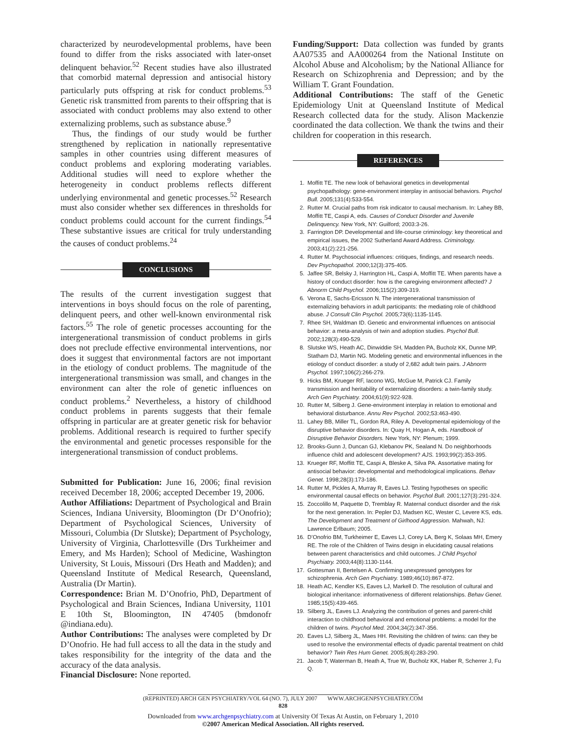characterized by neurodevelopmental problems, have been found to differ from the risks associated with later-onset delinquent behavior.<sup>52</sup> Recent studies have also illustrated that comorbid maternal depression and antisocial history particularly puts offspring at risk for conduct problems.<sup>53</sup> Genetic risk transmitted from parents to their offspring that is associated with conduct problems may also extend to other externalizing problems, such as substance abuse.<sup>9</sup>
Thus, the findings of our study would be further strengthened by replication in nationally representative samples in other countries using different measures of conduct problems and exploring moderating variables. Additional studies will need to explore whether the heterogeneity in conduct problems reflects different underlying environmental and genetic processes.<sup>52</sup> Research must also consider whether sex differences in thresholds for conduct problems could account for the current findings.<sup>54</sup> These substantive issues are critical for truly understanding the causes of conduct problems.<sup>24</sup>
CONCLUSIONS
The results of the current investigation suggest that interventions in boys should focus on the role of parenting, delinquent peers, and other well-known environmental risk factors.<sup>55</sup> The role of genetic processes accounting for the intergenerational transmission of conduct problems in girls does not preclude effective environmental interventions, nor does it suggest that environmental factors are not important in the etiology of conduct problems. The magnitude of the intergenerational transmission was small, and changes in the environment can alter the role of genetic influences on conduct problems.<sup>2</sup> Nevertheless, a history of childhood conduct problems in parents suggests that their female offspring in particular are at greater genetic risk for behavior problems. Additional research is required to further specify the environmental and genetic processes responsible for the intergenerational transmission of conduct problems.
Submitted for Publication: June 16, 2006; final revision received December 18, 2006; accepted December 19, 2006.
Author Affiliations: Department of Psychological and Brain Sciences, Indiana University, Bloomington (Dr D’Onofrio); Department of Psychological Sciences, University of Missouri, Columbia (Dr Slutske); Department of Psychology, University of Virginia, Charlottesville (Drs Turkheimer and Emery, and Ms Harden); School of Medicine, Washington University, St Louis, Missouri (Drs Heath and Madden); and Queensland Institute of Medical Research, Queensland, Australia (Dr Martin).
Correspondence: Brian M. D’Onofrio, PhD, Department of Psychological and Brain Sciences, Indiana University, 1101 E 10th St, Bloomington, IN 47405 (bmdonofr @indiana.edu).
Author Contributions: The analyses were completed by Dr D’Onofrio. He had full access to all the data in the study and takes responsibility for the integrity of the data and the accuracy of the data analysis.
Financial Disclosure: None reported.
Funding/Support: Data collection was funded by grants AA07535 and AA000264 from the National Institute on Alcohol Abuse and Alcoholism; by the National Alliance for Research on Schizophrenia and Depression; and by the William T. Grant Foundation.
Additional Contributions: The staff of the Genetic Epidemiology Unit at Queensland Institute of Medical Research collected data for the study. Alison Mackenzie coordinated the data collection. We thank the twins and their children for cooperation in this research.
REFERENCES
1. Moffitt TE. The new look of behavioral genetics in developmental psychopathology: gene-environment interplay in antisocial behaviors. Psychol Bull. 2005;131(4):533-554.
2. Rutter M. Crucial paths from risk indicator to causal mechanism. In: Lahey BB, Moffitt TE, Caspi A, eds. Causes of Conduct Disorder and Juvenile Delinquency. New York, NY: Guilford; 2003:3-26.
3. Farrington DP. Developmental and life-course criminology: key theoretical and empirical issues, the 2002 Sutherland Award Address. Criminology. 2003;41(2):221-256.
4. Rutter M. Psychosocial influences: critiques, findings, and research needs. Dev Psychopathol. 2000;12(3):375-405.
5. Jaffee SR, Belsky J, Harrington HL, Caspi A, Moffitt TE. When parents have a history of conduct disorder: how is the caregiving environment affected? J Abnorm Child Psychol. 2006;115(2):309-319.
6. Verona E, Sachs-Ericsson N. The intergenerational transmission of externalizing behaviors in adult participants: the mediating role of childhood abuse. J Consult Clin Psychol. 2005;73(6):1135-1145.
7. Rhee SH, Waldman ID. Genetic and environmental influences on antisocial behavior: a meta-analysis of twin and adoption studies. Psychol Bull. 2002;128(3):490-529.
8. Slutske WS, Heath AC, Dinwiddie SH, Madden PA, Bucholz KK, Dunne MP, Statham DJ, Martin NG. Modeling genetic and environmental influences in the etiology of conduct disorder: a study of 2,682 adult twin pairs. J Abnorm Psychol. 1997;106(2):266-279.
9. Hicks BM, Krueger RF, Iacono WG, McGue M, Patrick CJ. Family transmission and heritability of externalizing disorders: a twin-family study. Arch Gen Psychiatry. 2004;61(9):922-928.
10. Rutter M, Silberg J. Gene-environment interplay in relation to emotional and behavioral disturbance. Annu Rev Psychol. 2002;53:463-490.
11. Lahey BB, Miller TL, Gordon RA, Riley A. Developmental epidemiology of the disruptive behavior disorders. In: Quay H, Hogan A, eds. Handbook of Disruptive Behavior Disorders. New York, NY: Plenum; 1999.
12. Brooks-Gunn J, Duncan GJ, Klebanov PK, Sealand N. Do neighborhoods influence child and adolescent development? AJS. 1993;99(2):353-395.
13. Krueger RF, Moffitt TE, Caspi A, Bleske A, Silva PA. Assortative mating for antisocial behavior: developmental and methodological implications. Behav Genet. 1998;28(3):173-186.
14. Rutter M, Pickles A, Murray R, Eaves LJ. Testing hypotheses on specific environmental causal effects on behavior. Psychol Bull. 2001;127(3):291-324.
15. Zoccolillo M, Paquette D, Tremblay R. Maternal conduct disorder and the risk for the next generation. In: Pepler DJ, Madsen KC, Wester C, Levere KS, eds. The Development and Treatment of Girlhood Aggression. Mahwah, NJ: Lawrence Erlbaum; 2005.
16. D’Onofrio BM, Turkheimer E, Eaves LJ, Corey LA, Berg K, Solaas MH, Emery RE. The role of the Children of Twins design in elucidating causal relations between parent characteristics and child outcomes. J Child Psychol Psychiatry. 2003;44(8):1130-1144.
17. Gottesman II, Bertelsen A. Confirming unexpressed genotypes for schizophrenia. Arch Gen Psychiatry. 1989;46(10):867-872.
18. Heath AC, Kendler KS, Eaves LJ, Markell D. The resolution of cultural and biological inheritance: informativeness of different relationships. Behav Genet. 1985;15(5):439-465.
19. Silberg JL, Eaves LJ. Analyzing the contribution of genes and parent-child interaction to childhood behavioral and emotional problems: a model for the children of twins. Psychol Med. 2004;34(2):347-356.
20. Eaves LJ, Silberg JL, Maes HH. Revisiting the children of twins: can they be used to resolve the environmental effects of dyadic parental treatment on child behavior? Twin Res Hum Genet. 2005;8(4):283-290.
21. Jacob T, Waterman B, Heath A, True W, Bucholz KK, Haber R, Scherrer J, Fu Q.
(REPRINTED) ARCH GEN PSYCHIATRY/VOL 64 (NO. 7), JULY 2007 WWW.ARCHGENPSYCHIATRY.COM
828
Downloaded from www.archgenpsychiatry.com at University Of Texas At Austin, on February 1, 2010
©2007 American Medical Association. All rights reserved.